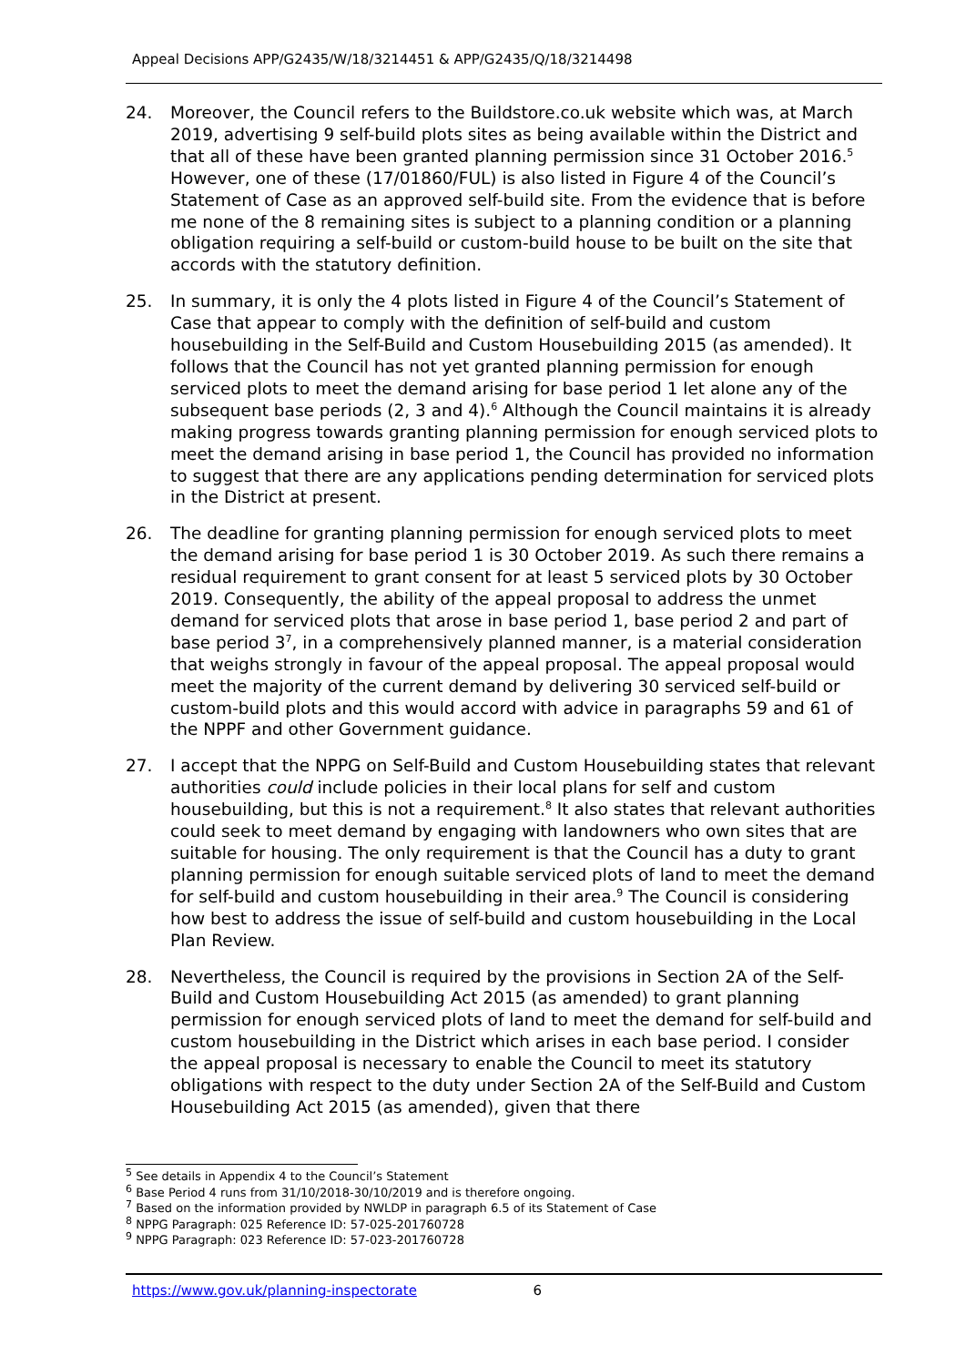Appeal Decisions APP/G2435/W/18/3214451 & APP/G2435/Q/18/3214498
24. Moreover, the Council refers to the Buildstore.co.uk website which was, at March 2019, advertising 9 self-build plots sites as being available within the District and that all of these have been granted planning permission since 31 October 2016.<sup>5</sup> However, one of these (17/01860/FUL) is also listed in Figure 4 of the Council’s Statement of Case as an approved self-build site. From the evidence that is before me none of the 8 remaining sites is subject to a planning condition or a planning obligation requiring a self-build or custom-build house to be built on the site that accords with the statutory definition.
25. In summary, it is only the 4 plots listed in Figure 4 of the Council’s Statement of Case that appear to comply with the definition of self-build and custom housebuilding in the Self-Build and Custom Housebuilding 2015 (as amended). It follows that the Council has not yet granted planning permission for enough serviced plots to meet the demand arising for base period 1 let alone any of the subsequent base periods (2, 3 and 4).<sup>6</sup> Although the Council maintains it is already making progress towards granting planning permission for enough serviced plots to meet the demand arising in base period 1, the Council has provided no information to suggest that there are any applications pending determination for serviced plots in the District at present.
26. The deadline for granting planning permission for enough serviced plots to meet the demand arising for base period 1 is 30 October 2019. As such there remains a residual requirement to grant consent for at least 5 serviced plots by 30 October 2019. Consequently, the ability of the appeal proposal to address the unmet demand for serviced plots that arose in base period 1, base period 2 and part of base period 3<sup>7</sup>, in a comprehensively planned manner, is a material consideration that weighs strongly in favour of the appeal proposal. The appeal proposal would meet the majority of the current demand by delivering 30 serviced self-build or custom-build plots and this would accord with advice in paragraphs 59 and 61 of the NPPF and other Government guidance.
27. I accept that the NPPG on Self-Build and Custom Housebuilding states that relevant authorities could include policies in their local plans for self and custom housebuilding, but this is not a requirement.<sup>8</sup> It also states that relevant authorities could seek to meet demand by engaging with landowners who own sites that are suitable for housing. The only requirement is that the Council has a duty to grant planning permission for enough suitable serviced plots of land to meet the demand for self-build and custom housebuilding in their area.<sup>9</sup> The Council is considering how best to address the issue of self-build and custom housebuilding in the Local Plan Review.
28. Nevertheless, the Council is required by the provisions in Section 2A of the Self-Build and Custom Housebuilding Act 2015 (as amended) to grant planning permission for enough serviced plots of land to meet the demand for self-build and custom housebuilding in the District which arises in each base period. I consider the appeal proposal is necessary to enable the Council to meet its statutory obligations with respect to the duty under Section 2A of the Self-Build and Custom Housebuilding Act 2015 (as amended), given that there
<sup>5</sup> See details in Appendix 4 to the Council’s Statement
<sup>6</sup> Base Period 4 runs from 31/10/2018-30/10/2019 and is therefore ongoing.
<sup>7</sup> Based on the information provided by NWLDP in paragraph 6.5 of its Statement of Case
<sup>8</sup> NPPG Paragraph: 025 Reference ID: 57-025-201760728
<sup>9</sup> NPPG Paragraph: 023 Reference ID: 57-023-201760728
https://www.gov.uk/planning-inspectorate 6